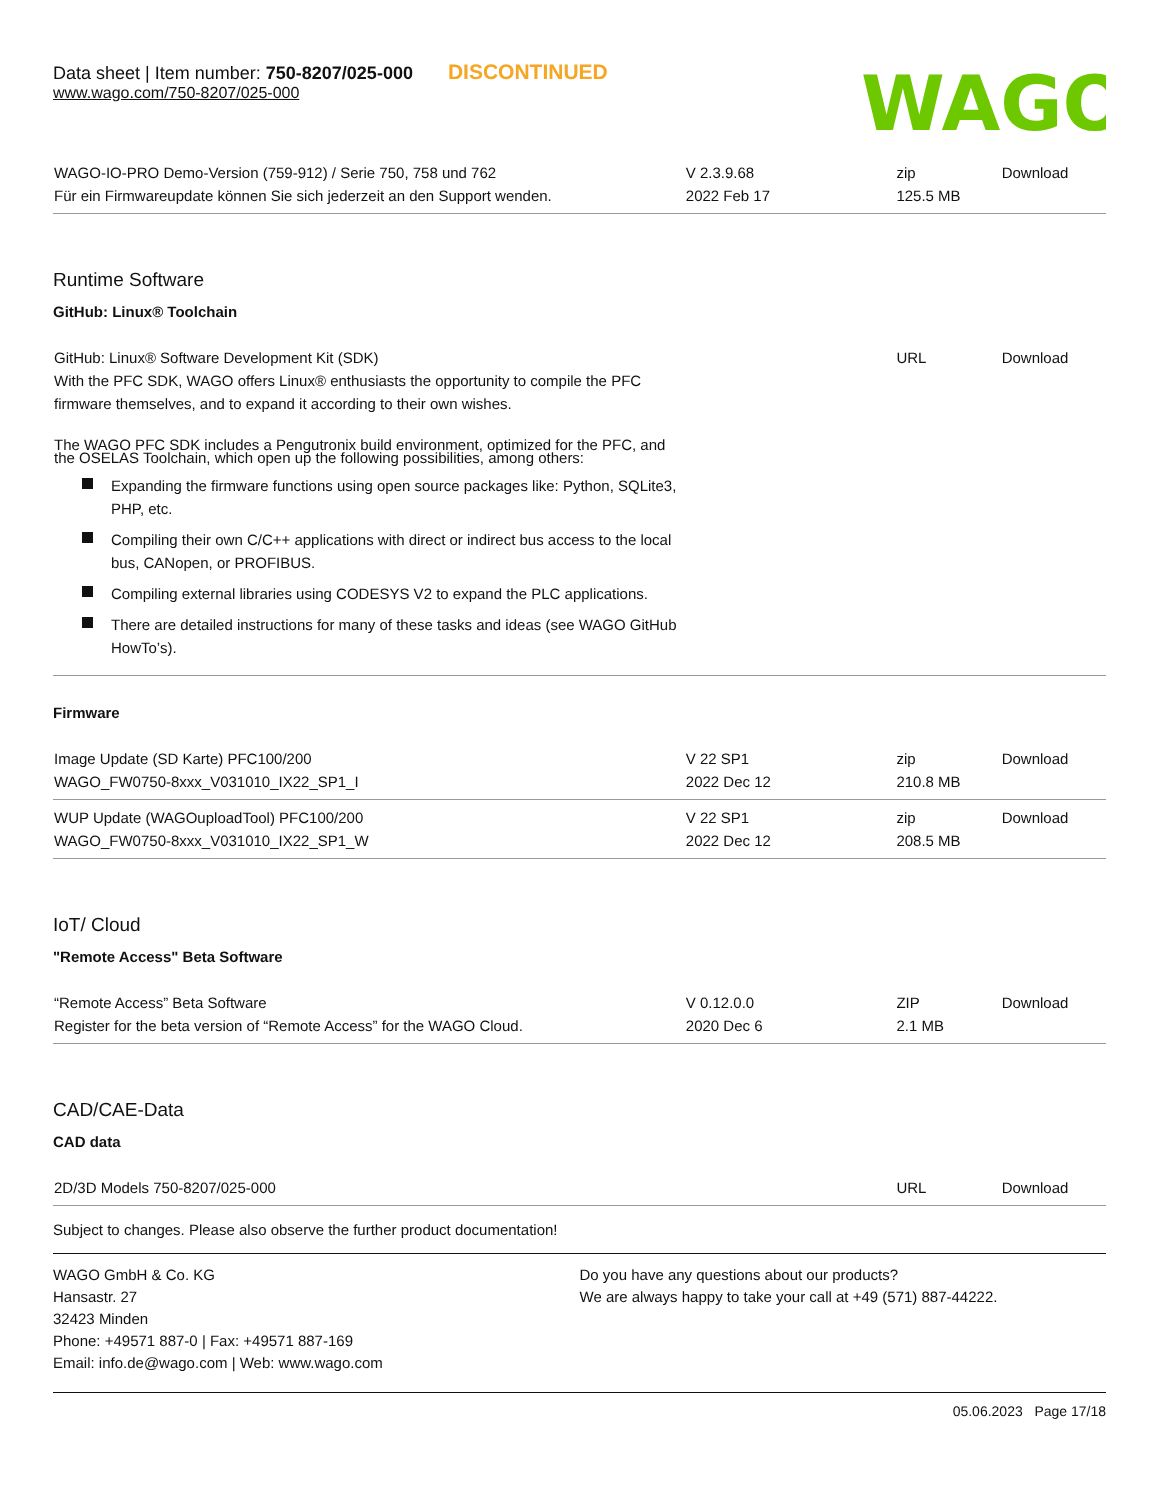Data sheet | Item number: 750-8207/025-000 DISCONTINUED
www.wago.com/750-8207/025-000
WAGO
| WAGO-IO-PRO Demo-Version (759-912) / Serie 750, 758 und 762 Für ein Firmwareupdate können Sie sich jederzeit an den Support wenden. | V 2.3.9.68 2022 Feb 17 | zip 125.5 MB | Download |
Runtime Software
GitHub: Linux® Toolchain
| GitHub: Linux® Software Development Kit (SDK) With the PFC SDK, WAGO offers Linux® enthusiasts the opportunity to compile the PFC firmware themselves, and to expand it according to their own wishes. The WAGO PFC SDK includes a Pengutronix build environment, optimized for the PFC, and the OSELAS Toolchain, which open up the following possibilities, among others: Expanding the firmware functions using open source packages like: Python, SQLite3, PHP, etc. Compiling their own C/C++ applications with direct or indirect bus access to the local bus, CANopen, or PROFIBUS. Compiling external libraries using CODESYS V2 to expand the PLC applications. There are detailed instructions for many of these tasks and ideas (see WAGO GitHub HowTo’s). | | URL | Download |
Firmware
| Image Update (SD Karte) PFC100/200 WAGO_FW0750-8xxx_V031010_IX22_SP1_I | V 22 SP1 2022 Dec 12 | zip 210.8 MB | Download |
| WUP Update (WAGOuploadTool) PFC100/200 WAGO_FW0750-8xxx_V031010_IX22_SP1_W | V 22 SP1 2022 Dec 12 | zip 208.5 MB | Download |
IoT/ Cloud
"Remote Access" Beta Software
| “Remote Access” Beta Software Register for the beta version of “Remote Access” for the WAGO Cloud. | V 0.12.0.0 2020 Dec 6 | ZIP 2.1 MB | Download |
CAD/CAE-Data
CAD data
| 2D/3D Models 750-8207/025-000 | | URL | Download |
Subject to changes. Please also observe the further product documentation!
WAGO GmbH & Co. KG
Hansastr. 27
32423 Minden
Phone: +49571 887-0 | Fax: +49571 887-169
Email: info.de@wago.com | Web: www.wago.com
Do you have any questions about our products?
We are always happy to take your call at +49 (571) 887-44222.
05.06.2023 Page 17/18